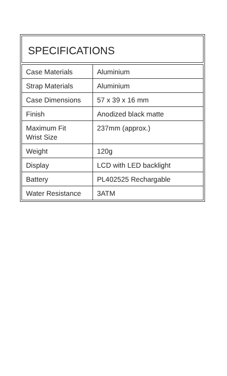SPECIFICATIONS
| Case Materials | Aluminium |
| Strap Materials | Aluminium |
| Case Dimensions | 57 x 39 x 16 mm |
| Finish | Anodized black matte |
| Maximum Fit Wrist Size | 237mm (approx.) |
| Weight | 120g |
| Display | LCD with LED backlight |
| Battery | PL402525 Rechargable |
| Water Resistance | 3ATM |